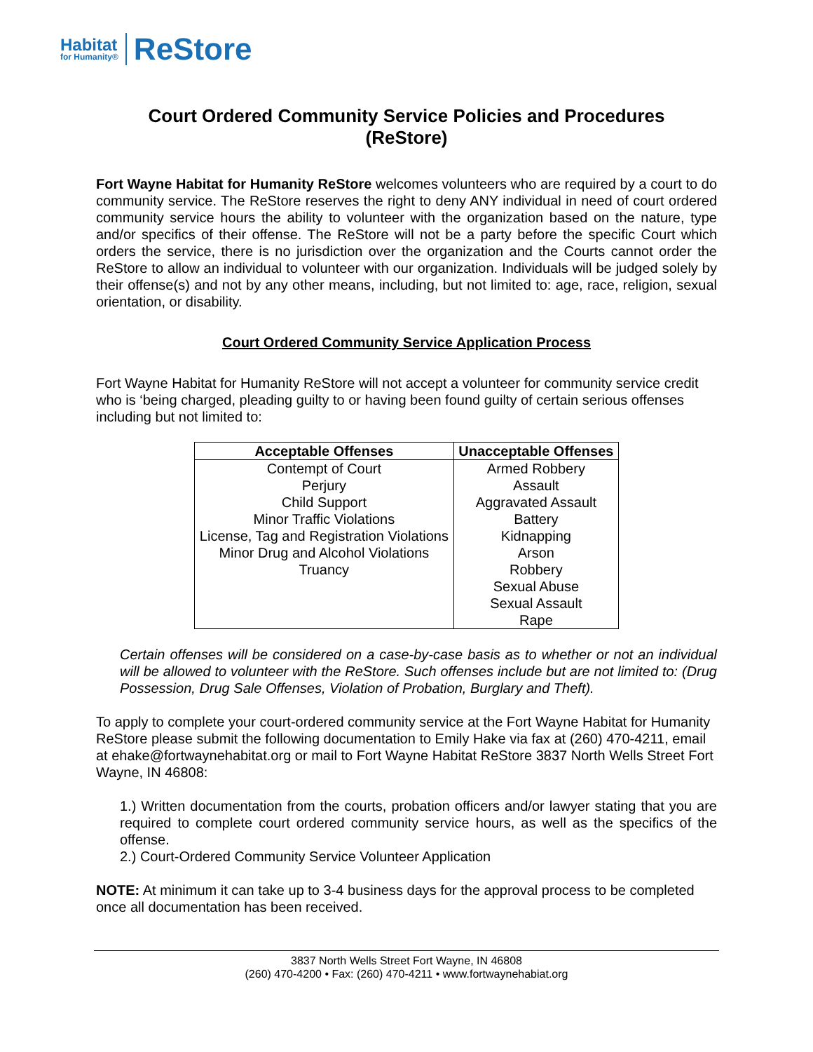Habitat
for Humanity®
ReStore
Court Ordered Community Service Policies and Procedures
(ReStore)
Fort Wayne Habitat for Humanity ReStore welcomes volunteers who are required by a court to do community service. The ReStore reserves the right to deny ANY individual in need of court ordered community service hours the ability to volunteer with the organization based on the nature, type and/or specifics of their offense. The ReStore will not be a party before the specific Court which orders the service, there is no jurisdiction over the organization and the Courts cannot order the ReStore to allow an individual to volunteer with our organization. Individuals will be judged solely by their offense(s) and not by any other means, including, but not limited to: age, race, religion, sexual orientation, or disability.
Court Ordered Community Service Application Process
Fort Wayne Habitat for Humanity ReStore will not accept a volunteer for community service credit who is ‘being charged, pleading guilty to or having been found guilty of certain serious offenses including but not limited to:
| Acceptable Offenses | Unacceptable Offenses |
| --- | --- |
| Contempt of Court Perjury Child Support Minor Traffic Violations License, Tag and Registration Violations Minor Drug and Alcohol Violations Truancy | Armed Robbery Assault Aggravated Assault Battery Kidnapping Arson Robbery Sexual Abuse Sexual Assault Rape |
Certain offenses will be considered on a case-by-case basis as to whether or not an individual will be allowed to volunteer with the ReStore. Such offenses include but are not limited to: (Drug Possession, Drug Sale Offenses, Violation of Probation, Burglary and Theft).
To apply to complete your court-ordered community service at the Fort Wayne Habitat for Humanity ReStore please submit the following documentation to Emily Hake via fax at (260) 470-4211, email at ehake@fortwaynehabitat.org or mail to Fort Wayne Habitat ReStore 3837 North Wells Street Fort Wayne, IN 46808:
1.) Written documentation from the courts, probation officers and/or lawyer stating that you are required to complete court ordered community service hours, as well as the specifics of the offense.
2.) Court-Ordered Community Service Volunteer Application
NOTE: At minimum it can take up to 3-4 business days for the approval process to be completed once all documentation has been received.
3837 North Wells Street Fort Wayne, IN 46808
(260) 470-4200 • Fax: (260) 470-4211 • www.fortwaynehabiat.org